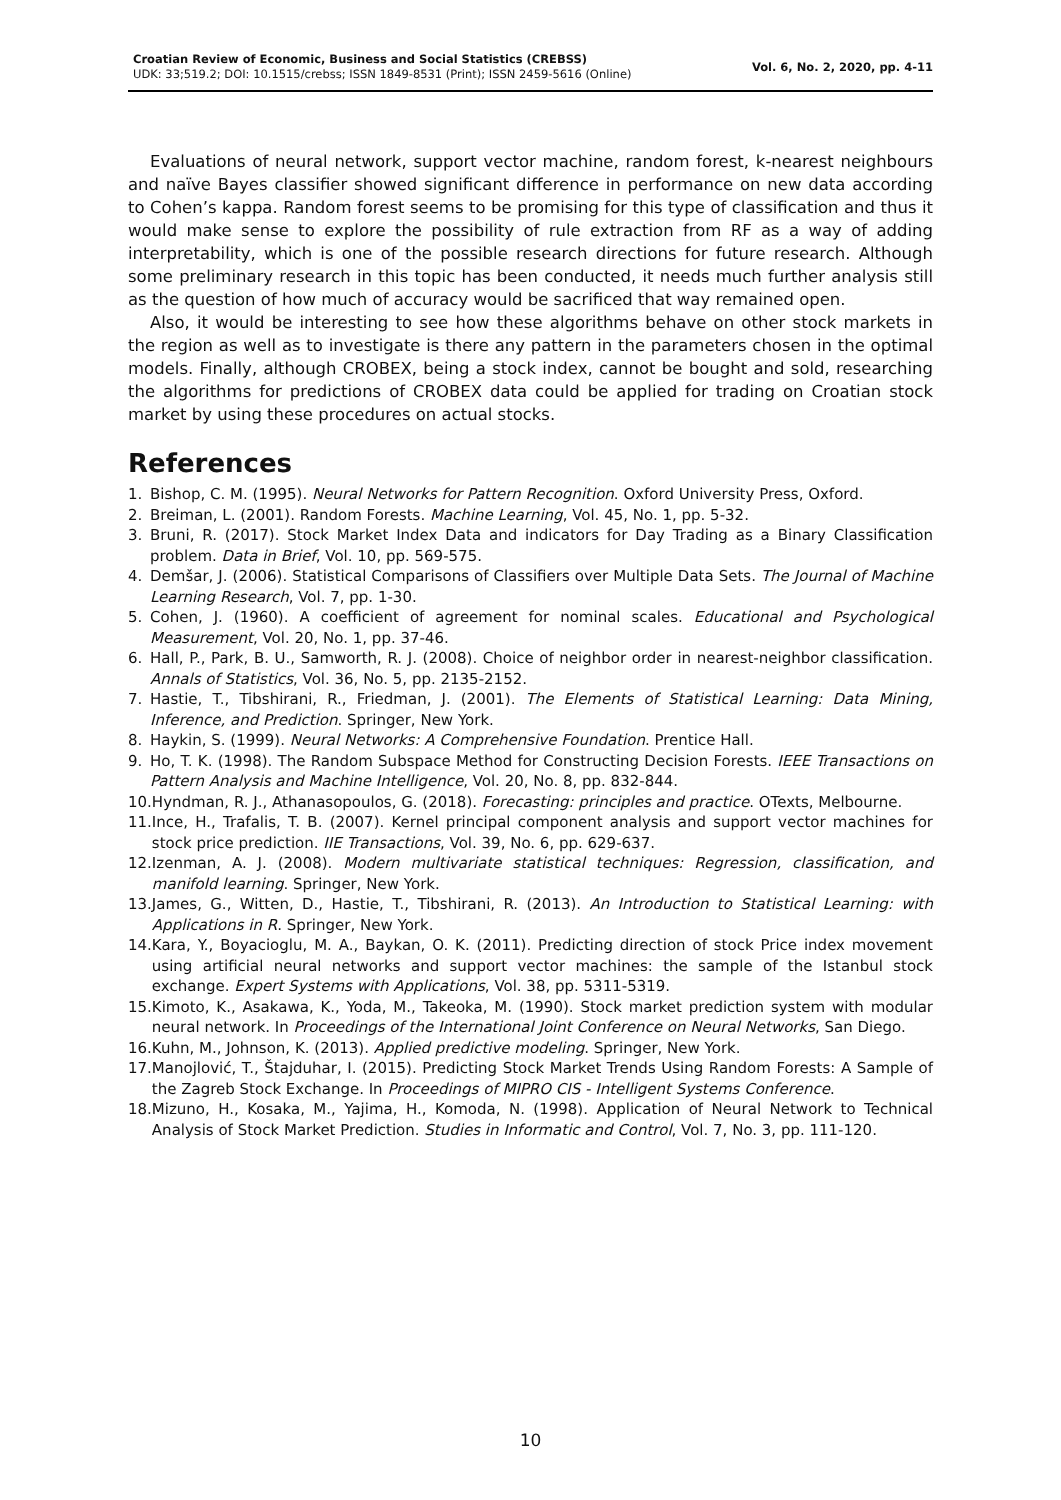Croatian Review of Economic, Business and Social Statistics (CREBSS)
UDK: 33;519.2; DOI: 10.1515/crebss; ISSN 1849-8531 (Print); ISSN 2459-5616 (Online)
Vol. 6, No. 2, 2020, pp. 4-11
Evaluations of neural network, support vector machine, random forest, k-nearest neighbours and naïve Bayes classifier showed significant difference in performance on new data according to Cohen’s kappa. Random forest seems to be promising for this type of classification and thus it would make sense to explore the possibility of rule extraction from RF as a way of adding interpretability, which is one of the possible research directions for future research. Although some preliminary research in this topic has been conducted, it needs much further analysis still as the question of how much of accuracy would be sacrificed that way remained open.
Also, it would be interesting to see how these algorithms behave on other stock markets in the region as well as to investigate is there any pattern in the parameters chosen in the optimal models. Finally, although CROBEX, being a stock index, cannot be bought and sold, researching the algorithms for predictions of CROBEX data could be applied for trading on Croatian stock market by using these procedures on actual stocks.
References
1. Bishop, C. M. (1995). Neural Networks for Pattern Recognition. Oxford University Press, Oxford.
2. Breiman, L. (2001). Random Forests. Machine Learning, Vol. 45, No. 1, pp. 5-32.
3. Bruni, R. (2017). Stock Market Index Data and indicators for Day Trading as a Binary Classification problem. Data in Brief, Vol. 10, pp. 569-575.
4. Demšar, J. (2006). Statistical Comparisons of Classifiers over Multiple Data Sets. The Journal of Machine Learning Research, Vol. 7, pp. 1-30.
5. Cohen, J. (1960). A coefficient of agreement for nominal scales. Educational and Psychological Measurement, Vol. 20, No. 1, pp. 37-46.
6. Hall, P., Park, B. U., Samworth, R. J. (2008). Choice of neighbor order in nearest-neighbor classification. Annals of Statistics, Vol. 36, No. 5, pp. 2135-2152.
7. Hastie, T., Tibshirani, R., Friedman, J. (2001). The Elements of Statistical Learning: Data Mining, Inference, and Prediction. Springer, New York.
8. Haykin, S. (1999). Neural Networks: A Comprehensive Foundation. Prentice Hall.
9. Ho, T. K. (1998). The Random Subspace Method for Constructing Decision Forests. IEEE Transactions on Pattern Analysis and Machine Intelligence, Vol. 20, No. 8, pp. 832-844.
10. Hyndman, R. J., Athanasopoulos, G. (2018). Forecasting: principles and practice. OTexts, Melbourne.
11. Ince, H., Trafalis, T. B. (2007). Kernel principal component analysis and support vector machines for stock price prediction. IIE Transactions, Vol. 39, No. 6, pp. 629-637.
12. Izenman, A. J. (2008). Modern multivariate statistical techniques: Regression, classification, and manifold learning. Springer, New York.
13. James, G., Witten, D., Hastie, T., Tibshirani, R. (2013). An Introduction to Statistical Learning: with Applications in R. Springer, New York.
14. Kara, Y., Boyacioglu, M. A., Baykan, O. K. (2011). Predicting direction of stock Price index movement using artificial neural networks and support vector machines: the sample of the Istanbul stock exchange. Expert Systems with Applications, Vol. 38, pp. 5311-5319.
15. Kimoto, K., Asakawa, K., Yoda, M., Takeoka, M. (1990). Stock market prediction system with modular neural network. In Proceedings of the International Joint Conference on Neural Networks, San Diego.
16. Kuhn, M., Johnson, K. (2013). Applied predictive modeling. Springer, New York.
17. Manojlović, T., Štajduhar, I. (2015). Predicting Stock Market Trends Using Random Forests: A Sample of the Zagreb Stock Exchange. In Proceedings of MIPRO CIS - Intelligent Systems Conference.
18. Mizuno, H., Kosaka, M., Yajima, H., Komoda, N. (1998). Application of Neural Network to Technical Analysis of Stock Market Prediction. Studies in Informatic and Control, Vol. 7, No. 3, pp. 111-120.
10